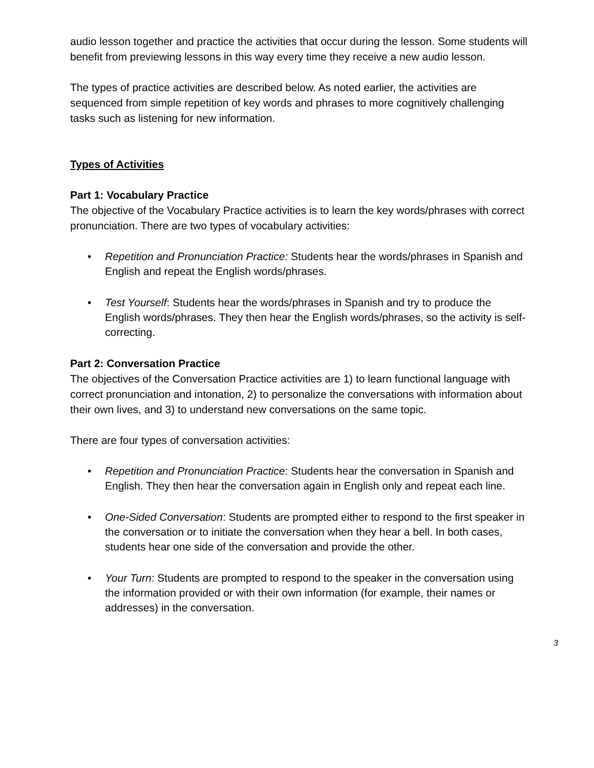audio lesson together and practice the activities that occur during the lesson. Some students will benefit from previewing lessons in this way every time they receive a new audio lesson.
The types of practice activities are described below. As noted earlier, the activities are sequenced from simple repetition of key words and phrases to more cognitively challenging tasks such as listening for new information.
Types of Activities
Part 1: Vocabulary Practice
The objective of the Vocabulary Practice activities is to learn the key words/phrases with correct pronunciation. There are two types of vocabulary activities:
• Repetition and Pronunciation Practice: Students hear the words/phrases in Spanish and English and repeat the English words/phrases.
• Test Yourself: Students hear the words/phrases in Spanish and try to produce the English words/phrases. They then hear the English words/phrases, so the activity is self-correcting.
Part 2: Conversation Practice
The objectives of the Conversation Practice activities are 1) to learn functional language with correct pronunciation and intonation, 2) to personalize the conversations with information about their own lives, and 3) to understand new conversations on the same topic.
There are four types of conversation activities:
• Repetition and Pronunciation Practice: Students hear the conversation in Spanish and English. They then hear the conversation again in English only and repeat each line.
• One-Sided Conversation: Students are prompted either to respond to the first speaker in the conversation or to initiate the conversation when they hear a bell. In both cases, students hear one side of the conversation and provide the other.
• Your Turn: Students are prompted to respond to the speaker in the conversation using the information provided or with their own information (for example, their names or addresses) in the conversation.
3